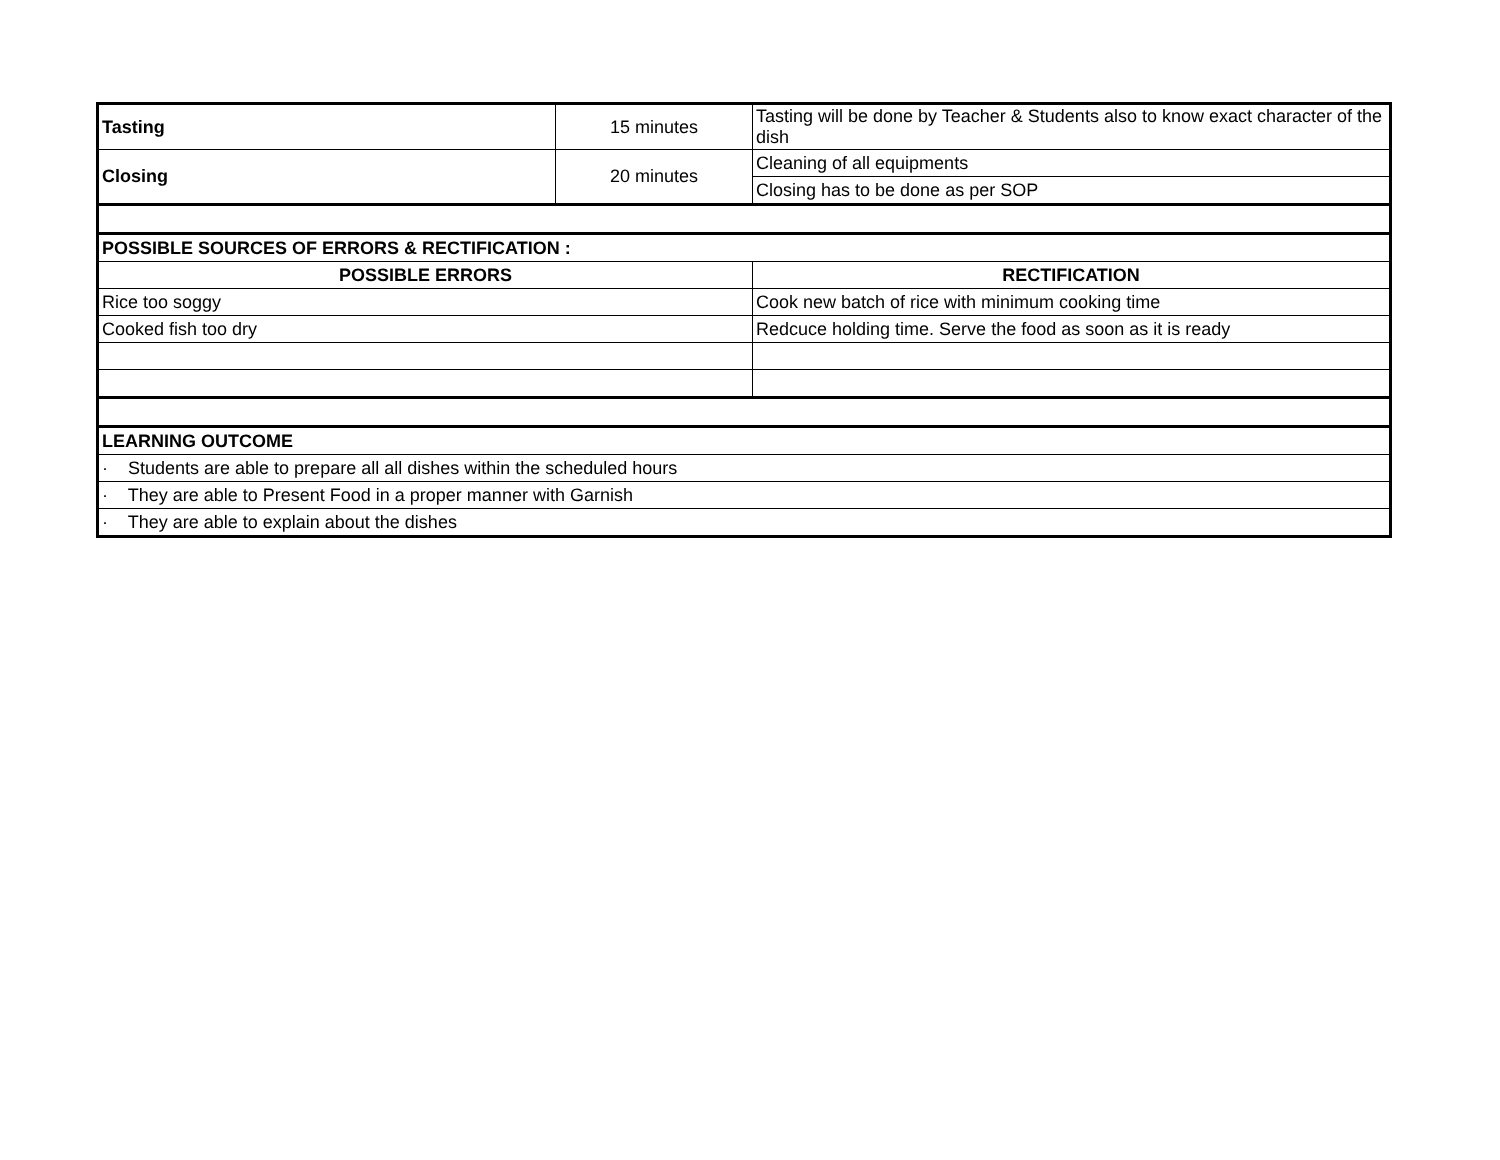| Tasting | 15 minutes | Tasting will be done by Teacher & Students also to know exact character of the dish |
| Closing | 20 minutes | Cleaning of all equipments |
| | | Closing has to be done as per SOP |
| POSSIBLE SOURCES OF ERRORS & RECTIFICATION : | | |
| POSSIBLE ERRORS | | RECTIFICATION |
| Rice too soggy | | Cook new batch of rice with minimum cooking time |
| Cooked fish too dry | | Redcuce holding time. Serve the food as soon as it is ready |
| LEARNING OUTCOME | | |
| · Students are able to prepare all all dishes within the scheduled hours | | |
| · They are able to Present Food in a proper manner with Garnish | | |
| · They are able to explain about the dishes | | |